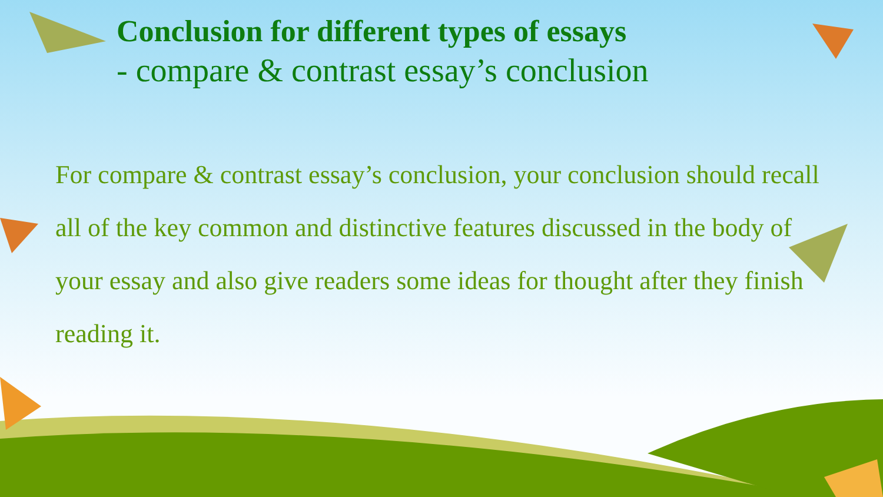Conclusion for different types of essays
- compare & contrast essay’s conclusion
For compare & contrast essay’s conclusion, your conclusion should recall all of the key common and distinctive features discussed in the body of your essay and also give readers some ideas for thought after they finish reading it.